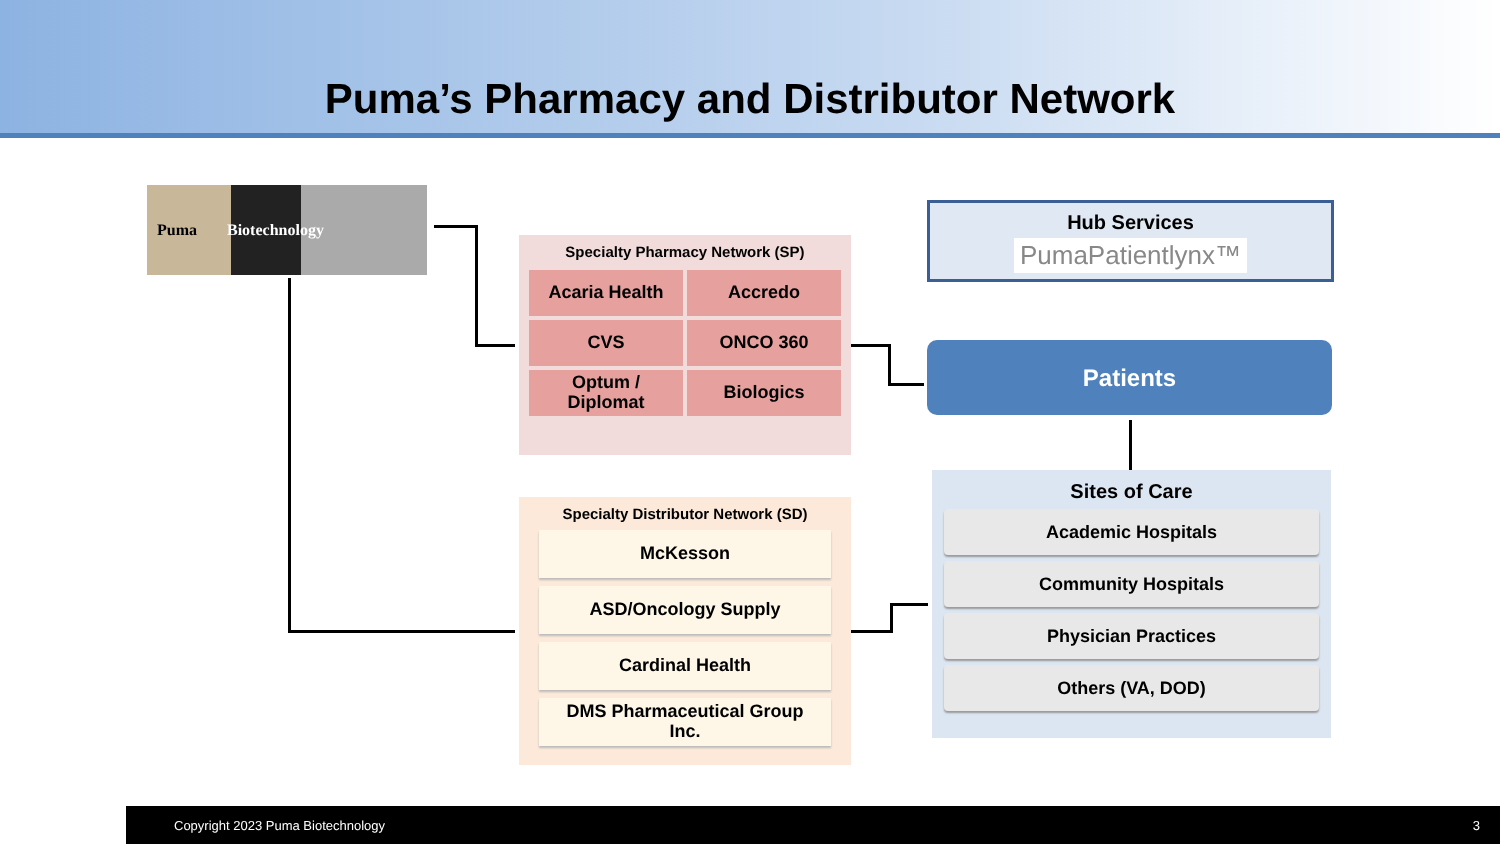Puma’s Pharmacy and Distributor Network
Puma Biotechnology
Specialty Pharmacy Network (SP)
Acaria Health
Accredo
CVS
ONCO 360
Optum /
Diplomat
Biologics
Specialty Distributor Network (SD)
McKesson
ASD/Oncology Supply
Cardinal Health
DMS Pharmaceutical Group
Inc.
Hub Services
PumaPatientlynx™
Patients
Sites of Care
Academic Hospitals
Community Hospitals
Physician Practices
Others (VA, DOD)
Copyright 2023 Puma Biotechnology 3